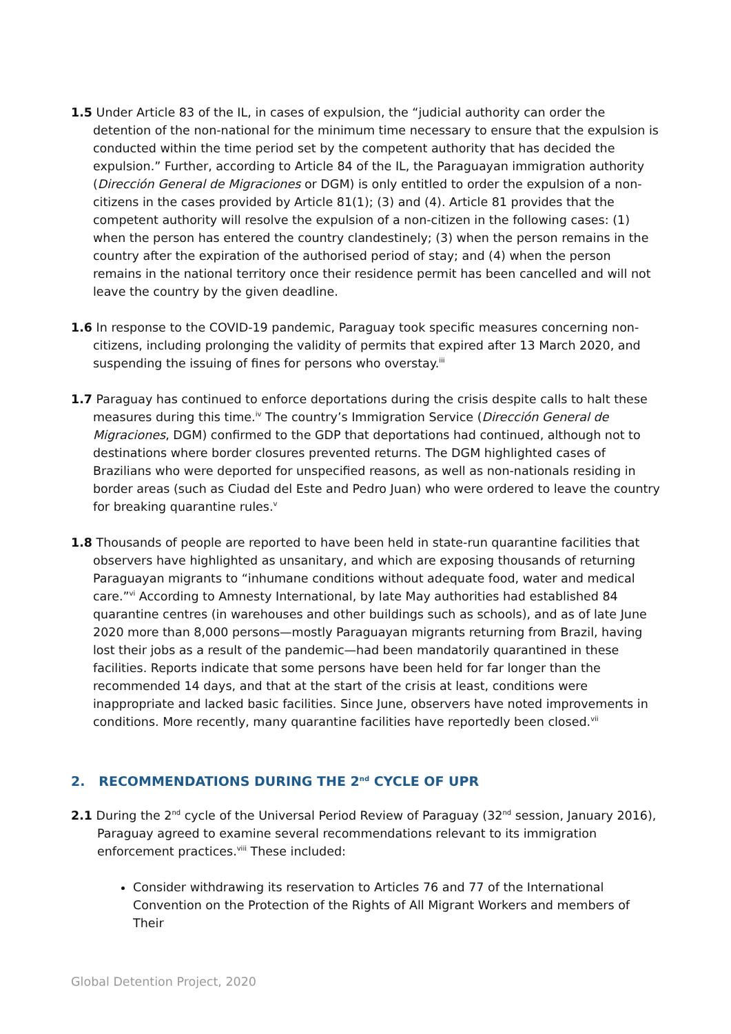1.5 Under Article 83 of the IL, in cases of expulsion, the “judicial authority can order the detention of the non-national for the minimum time necessary to ensure that the expulsion is conducted within the time period set by the competent authority that has decided the expulsion.” Further, according to Article 84 of the IL, the Paraguayan immigration authority (Dirección General de Migraciones or DGM) is only entitled to order the expulsion of a non-citizens in the cases provided by Article 81(1); (3) and (4). Article 81 provides that the competent authority will resolve the expulsion of a non-citizen in the following cases: (1) when the person has entered the country clandestinely; (3) when the person remains in the country after the expiration of the authorised period of stay; and (4) when the person remains in the national territory once their residence permit has been cancelled and will not leave the country by the given deadline.
1.6 In response to the COVID-19 pandemic, Paraguay took specific measures concerning non-citizens, including prolonging the validity of permits that expired after 13 March 2020, and suspending the issuing of fines for persons who overstay.<sup>iii</sup>
1.7 Paraguay has continued to enforce deportations during the crisis despite calls to halt these measures during this time.<sup>iv</sup> The country’s Immigration Service (Dirección General de Migraciones, DGM) confirmed to the GDP that deportations had continued, although not to destinations where border closures prevented returns. The DGM highlighted cases of Brazilians who were deported for unspecified reasons, as well as non-nationals residing in border areas (such as Ciudad del Este and Pedro Juan) who were ordered to leave the country for breaking quarantine rules.<sup>v</sup>
1.8 Thousands of people are reported to have been held in state-run quarantine facilities that observers have highlighted as unsanitary, and which are exposing thousands of returning Paraguayan migrants to “inhumane conditions without adequate food, water and medical care.”<sup>vi</sup> According to Amnesty International, by late May authorities had established 84 quarantine centres (in warehouses and other buildings such as schools), and as of late June 2020 more than 8,000 persons—mostly Paraguayan migrants returning from Brazil, having lost their jobs as a result of the pandemic—had been mandatorily quarantined in these facilities. Reports indicate that some persons have been held for far longer than the recommended 14 days, and that at the start of the crisis at least, conditions were inappropriate and lacked basic facilities. Since June, observers have noted improvements in conditions. More recently, many quarantine facilities have reportedly been closed.<sup>vii</sup>
2. RECOMMENDATIONS DURING THE 2<sup>nd</sup> CYCLE OF UPR
2.1 During the 2<sup>nd</sup> cycle of the Universal Period Review of Paraguay (32<sup>nd</sup> session, January 2016), Paraguay agreed to examine several recommendations relevant to its immigration enforcement practices.<sup>viii</sup> These included:
Consider withdrawing its reservation to Articles 76 and 77 of the International Convention on the Protection of the Rights of All Migrant Workers and members of Their
Global Detention Project, 2020